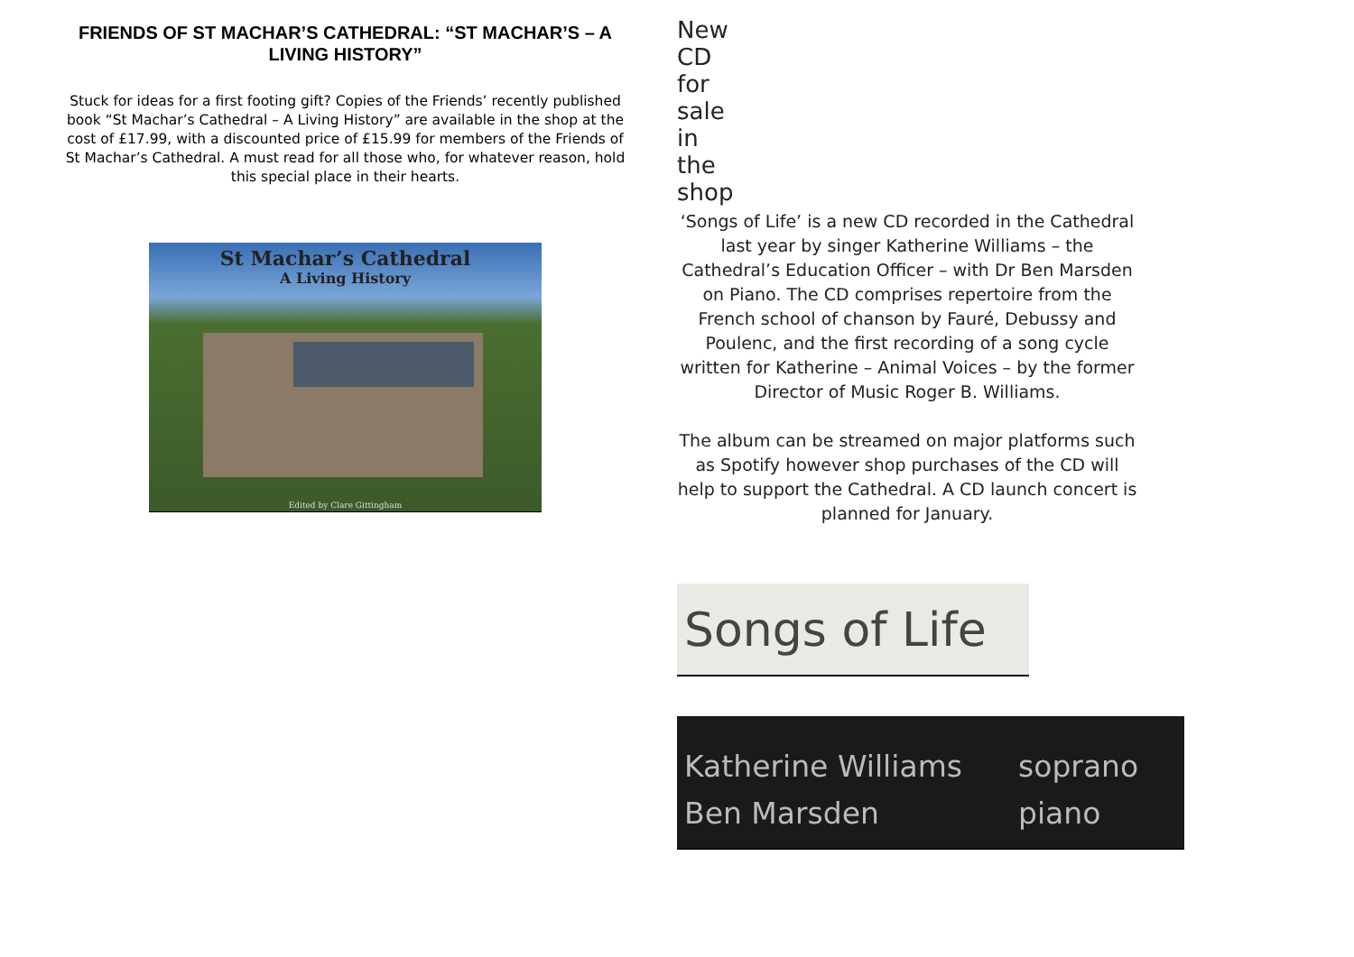FRIENDS OF ST MACHAR’S CATHEDRAL: “ST MACHAR’S – A LIVING HISTORY”
Stuck for ideas for a first footing gift? Copies of the Friends’ recently published book “St Machar’s Cathedral – A Living History” are available in the shop at the cost of £17.99, with a discounted price of £15.99 for members of the Friends of St Machar’s Cathedral. A must read for all those who, for whatever reason, hold this special place in their hearts.
St Machar’s Cathedral
A Living History
Edited by Clare Gittingham
New CD for sale in the shop
‘Songs of Life’ is a new CD recorded in the Cathedral last year by singer Katherine Williams – the Cathedral’s Education Officer – with Dr Ben Marsden on Piano. The CD comprises repertoire from the French school of chanson by Fauré, Debussy and Poulenc, and the first recording of a song cycle written for Katherine – Animal Voices – by the former Director of Music Roger B. Williams.
The album can be streamed on major platforms such as Spotify however shop purchases of the CD will help to support the Cathedral. A CD launch concert is planned for January.
Songs of Life
Katherine Williams soprano
Ben Marsden piano